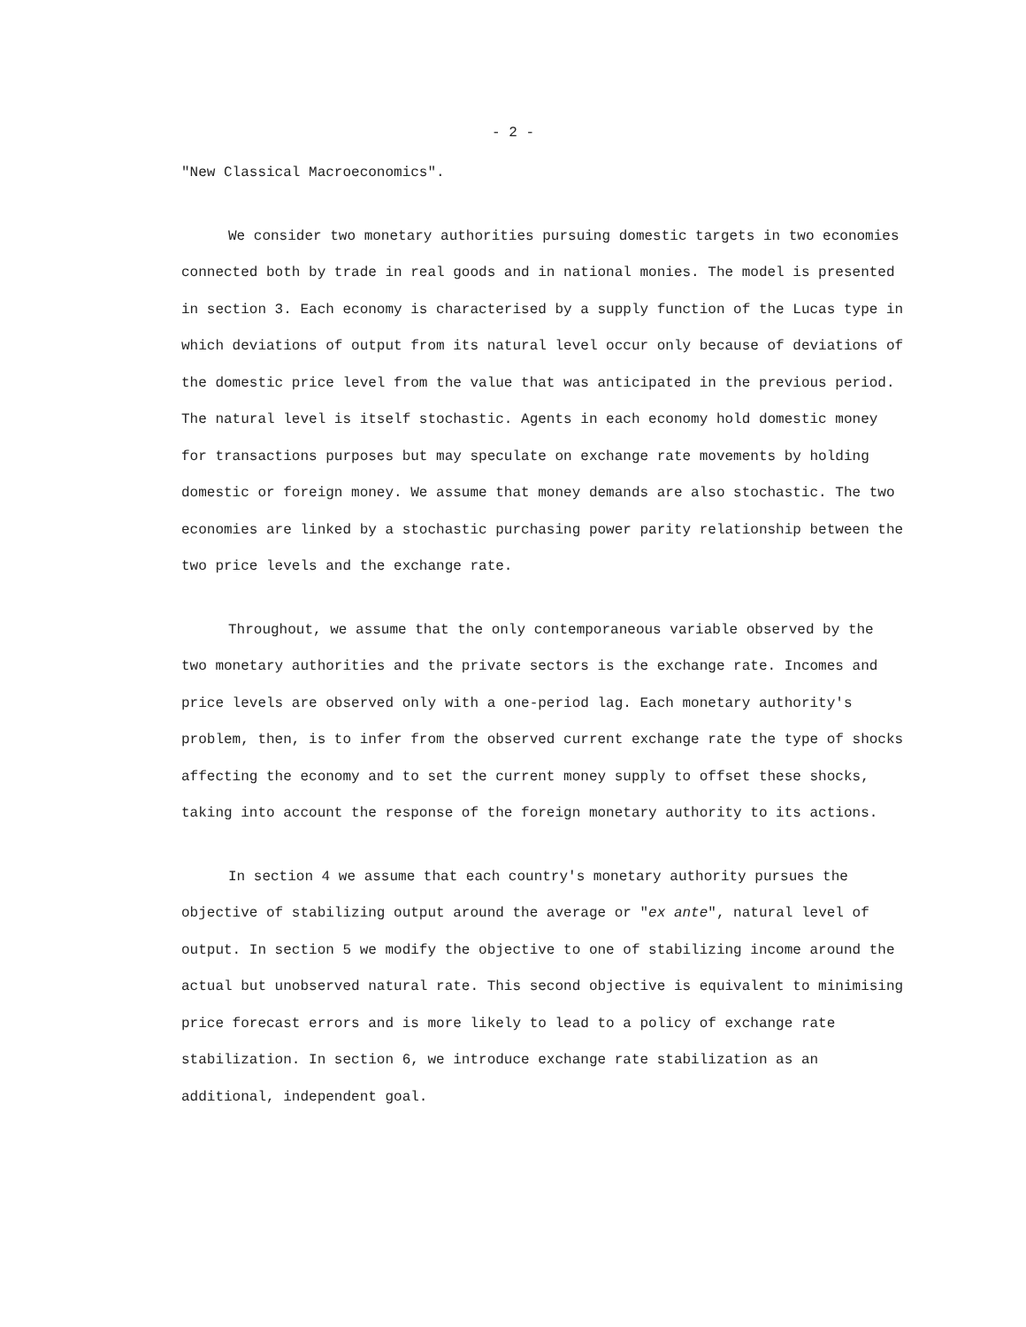- 2 -
"New Classical Macroeconomics".
We consider two monetary authorities pursuing domestic targets in two economies connected both by trade in real goods and in national monies. The model is presented in section 3. Each economy is characterised by a supply function of the Lucas type in which deviations of output from its natural level occur only because of deviations of the domestic price level from the value that was anticipated in the previous period. The natural level is itself stochastic. Agents in each economy hold domestic money for transactions purposes but may speculate on exchange rate movements by holding domestic or foreign money. We assume that money demands are also stochastic. The two economies are linked by a stochastic purchasing power parity relationship between the two price levels and the exchange rate.
Throughout, we assume that the only contemporaneous variable observed by the two monetary authorities and the private sectors is the exchange rate. Incomes and price levels are observed only with a one-period lag. Each monetary authority's problem, then, is to infer from the observed current exchange rate the type of shocks affecting the economy and to set the current money supply to offset these shocks, taking into account the response of the foreign monetary authority to its actions.
In section 4 we assume that each country's monetary authority pursues the objective of stabilizing output around the average or "ex ante", natural level of output. In section 5 we modify the objective to one of stabilizing income around the actual but unobserved natural rate. This second objective is equivalent to minimising price forecast errors and is more likely to lead to a policy of exchange rate stabilization. In section 6, we introduce exchange rate stabilization as an additional, independent goal.